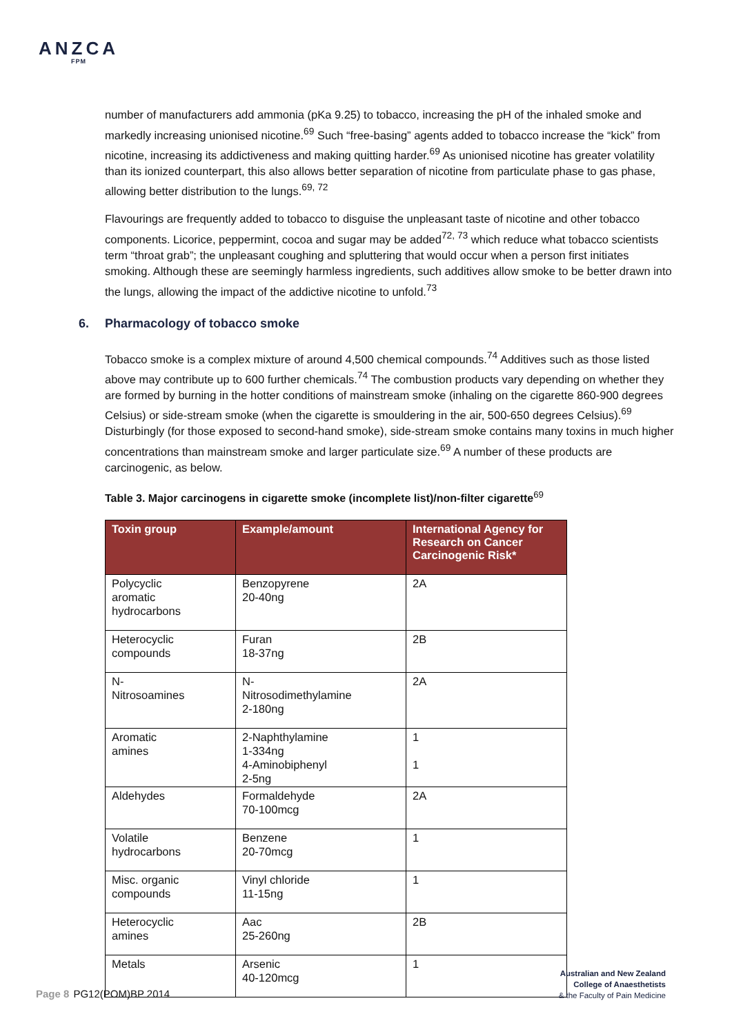ANZCA
FPM
number of manufacturers add ammonia (pKa 9.25) to tobacco, increasing the pH of the inhaled smoke and markedly increasing unionised nicotine.<sup>69</sup> Such “free-basing” agents added to tobacco increase the “kick” from nicotine, increasing its addictiveness and making quitting harder.<sup>69</sup> As unionised nicotine has greater volatility than its ionized counterpart, this also allows better separation of nicotine from particulate phase to gas phase, allowing better distribution to the lungs.<sup>69, 72</sup>
Flavourings are frequently added to tobacco to disguise the unpleasant taste of nicotine and other tobacco components. Licorice, peppermint, cocoa and sugar may be added<sup>72, 73</sup> which reduce what tobacco scientists term “throat grab”; the unpleasant coughing and spluttering that would occur when a person first initiates smoking. Although these are seemingly harmless ingredients, such additives allow smoke to be better drawn into the lungs, allowing the impact of the addictive nicotine to unfold.<sup>73</sup>
6. Pharmacology of tobacco smoke
Tobacco smoke is a complex mixture of around 4,500 chemical compounds.<sup>74</sup> Additives such as those listed above may contribute up to 600 further chemicals.<sup>74</sup> The combustion products vary depending on whether they are formed by burning in the hotter conditions of mainstream smoke (inhaling on the cigarette 860-900 degrees Celsius) or side-stream smoke (when the cigarette is smouldering in the air, 500-650 degrees Celsius).<sup>69</sup> Disturbingly (for those exposed to second-hand smoke), side-stream smoke contains many toxins in much higher concentrations than mainstream smoke and larger particulate size.<sup>69</sup> A number of these products are carcinogenic, as below.
Table 3. Major carcinogens in cigarette smoke (incomplete list)/non-filter cigarette<sup>69</sup>
| Toxin group | Example/amount | International Agency for Research on Cancer Carcinogenic Risk* |
| --- | --- | --- |
| Polycyclic aromatic hydrocarbons | Benzopyrene 20-40ng | 2A |
| Heterocyclic compounds | Furan 18-37ng | 2B |
| N- Nitrosoamines | N- Nitrosodimethylamine 2-180ng | 2A |
| Aromatic amines | 2-Naphthylamine 1-334ng 4-Aminobiphenyl 2-5ng | 1 1 |
| Aldehydes | Formaldehyde 70-100mcg | 2A |
| Volatile hydrocarbons | Benzene 20-70mcg | 1 |
| Misc. organic compounds | Vinyl chloride 11-15ng | 1 |
| Heterocyclic amines | Aac 25-260ng | 2B |
| Metals | Arsenic 40-120mcg | 1 |
Page 8 PG12(POM)BP 2014
Australian and New Zealand
College of Anaesthetists
& the Faculty of Pain Medicine